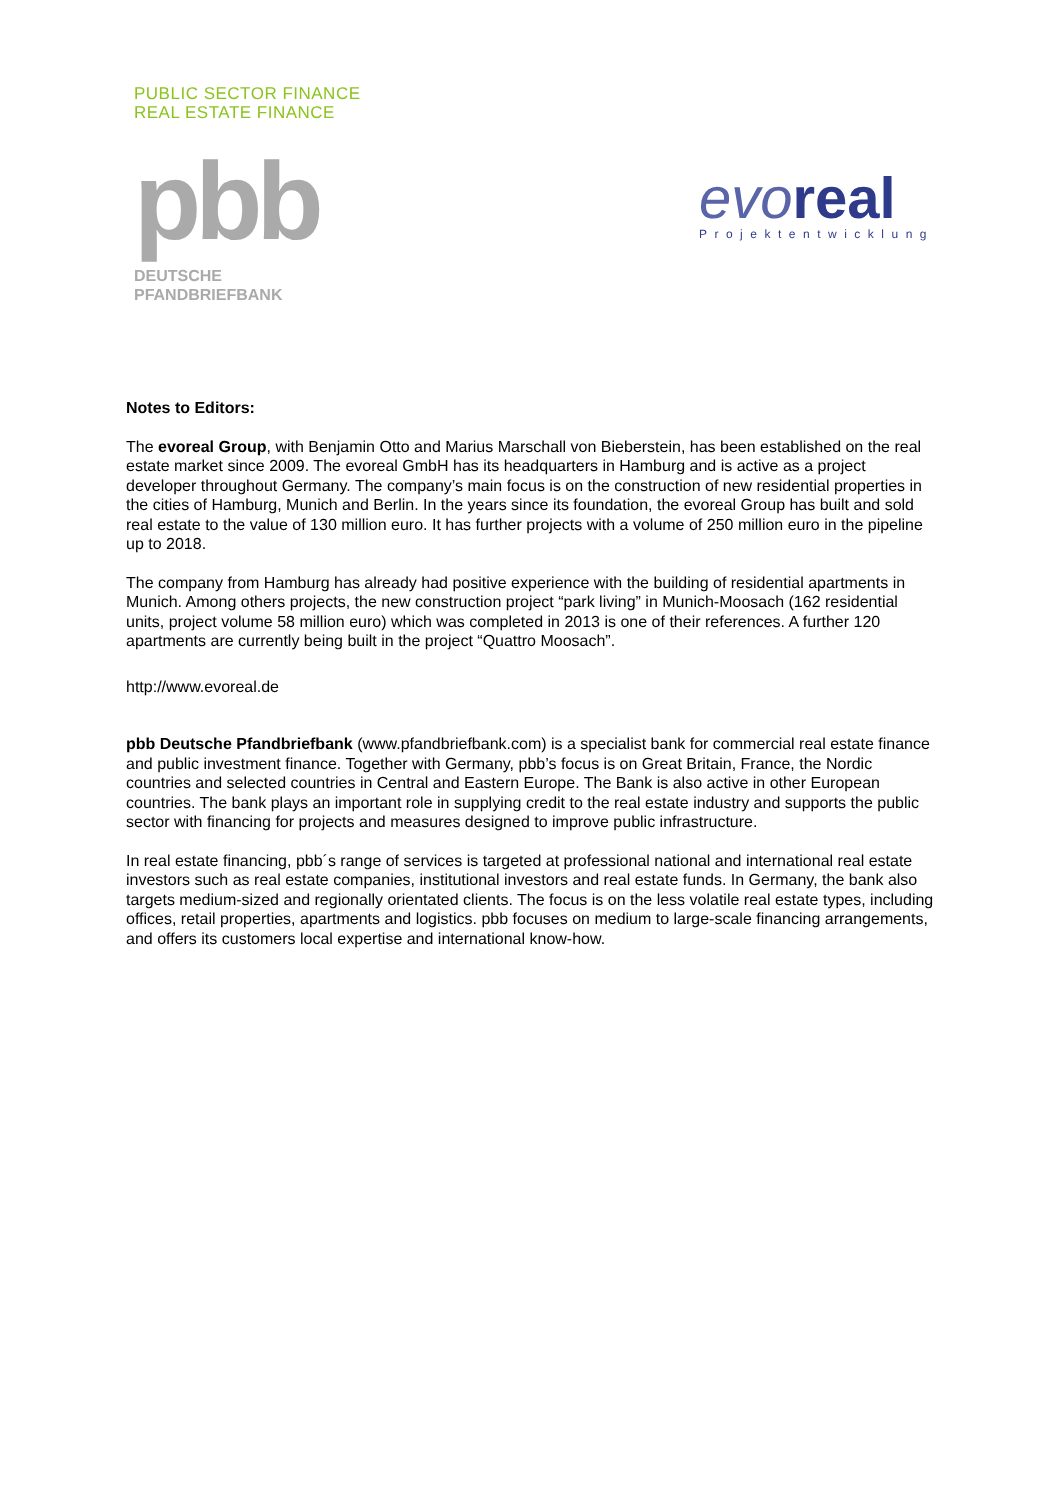PUBLIC SECTOR FINANCE
REAL ESTATE FINANCE
pbb
DEUTSCHE
PFANDBRIEFBANK
evo real
Projektentwicklung
Notes to Editors:
The evoreal Group, with Benjamin Otto and Marius Marschall von Bieberstein, has been established on the real estate market since 2009. The evoreal GmbH has its headquarters in Hamburg and is active as a project developer throughout Germany. The company’s main focus is on the construction of new residential properties in the cities of Hamburg, Munich and Berlin. In the years since its foundation, the evoreal Group has built and sold real estate to the value of 130 million euro. It has further projects with a volume of 250 million euro in the pipeline up to 2018.
The company from Hamburg has already had positive experience with the building of residential apartments in Munich. Among others projects, the new construction project “park living” in Munich-Moosach (162 residential units, project volume 58 million euro) which was completed in 2013 is one of their references. A further 120 apartments are currently being built in the project “Quattro Moosach”.
http://www.evoreal.de
pbb Deutsche Pfandbriefbank (www.pfandbriefbank.com) is a specialist bank for commercial real estate finance and public investment finance. Together with Germany, pbb’s focus is on Great Britain, France, the Nordic countries and selected countries in Central and Eastern Europe. The Bank is also active in other European countries. The bank plays an important role in supplying credit to the real estate industry and supports the public sector with financing for projects and measures designed to improve public infrastructure.
In real estate financing, pbb´s range of services is targeted at professional national and international real estate investors such as real estate companies, institutional investors and real estate funds. In Germany, the bank also targets medium-sized and regionally orientated clients. The focus is on the less volatile real estate types, including offices, retail properties, apartments and logistics. pbb focuses on medium to large-scale financing arrangements, and offers its customers local expertise and international know-how.